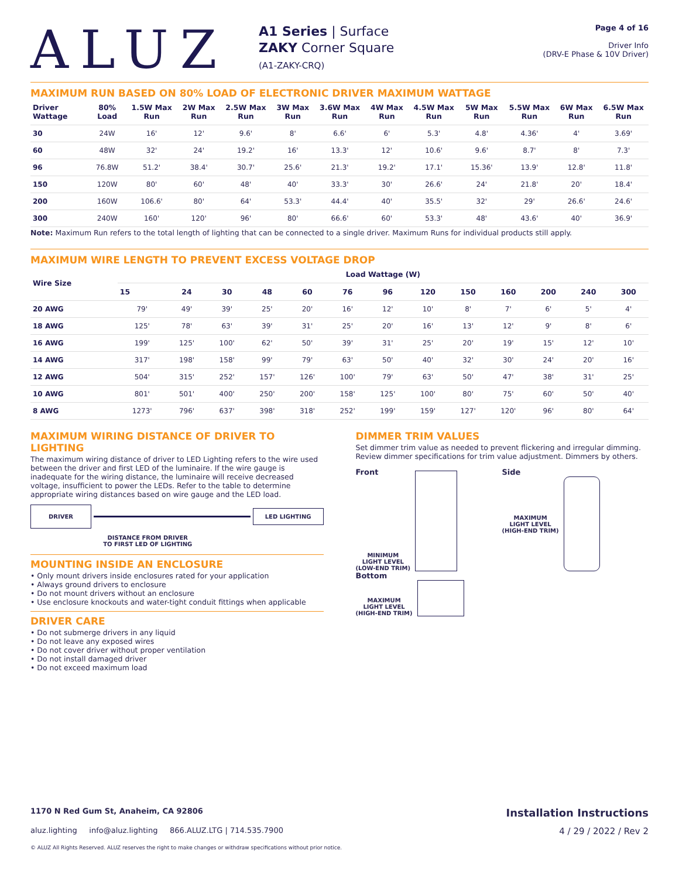ALUZ
A1 Series | Surface
ZAKY Corner Square
(A1-ZAKY-CRQ)
Page 4 of 16
Driver Info
(DRV-E Phase & 10V Driver)
MAXIMUM RUN BASED ON 80% LOAD OF ELECTRONIC DRIVER MAXIMUM WATTAGE
| Driver Wattage | 80% Load | 1.5W Max Run | 2W Max Run | 2.5W Max Run | 3W Max Run | 3.6W Max Run | 4W Max Run | 4.5W Max Run | 5W Max Run | 5.5W Max Run | 6W Max Run | 6.5W Max Run |
| --- | --- | --- | --- | --- | --- | --- | --- | --- | --- | --- | --- | --- |
| 30 | 24W | 16' | 12' | 9.6' | 8' | 6.6' | 6' | 5.3' | 4.8' | 4.36' | 4' | 3.69' |
| 60 | 48W | 32' | 24' | 19.2' | 16' | 13.3' | 12' | 10.6' | 9.6' | 8.7' | 8' | 7.3' |
| 96 | 76.8W | 51.2' | 38.4' | 30.7' | 25.6' | 21.3' | 19.2' | 17.1' | 15.36' | 13.9' | 12.8' | 11.8' |
| 150 | 120W | 80' | 60' | 48' | 40' | 33.3' | 30' | 26.6' | 24' | 21.8' | 20' | 18.4' |
| 200 | 160W | 106.6' | 80' | 64' | 53.3' | 44.4' | 40' | 35.5' | 32' | 29' | 26.6' | 24.6' |
| 300 | 240W | 160' | 120' | 96' | 80' | 66.6' | 60' | 53.3' | 48' | 43.6' | 40' | 36.9' |
Note: Maximum Run refers to the total length of lighting that can be connected to a single driver. Maximum Runs for individual products still apply.
MAXIMUM WIRE LENGTH TO PREVENT EXCESS VOLTAGE DROP
| Wire Size | Load Wattage (W) | | | | | | | | | | | | |
| --- | --- | --- | --- | --- | --- | --- | --- | --- | --- | --- | --- | --- | --- |
| | 15 | 24 | 30 | 48 | 60 | 76 | 96 | 120 | 150 | 160 | 200 | 240 | 300 |
| 20 AWG | 79' | 49' | 39' | 25' | 20' | 16' | 12' | 10' | 8' | 7' | 6' | 5' | 4' |
| 18 AWG | 125' | 78' | 63' | 39' | 31' | 25' | 20' | 16' | 13' | 12' | 9' | 8' | 6' |
| 16 AWG | 199' | 125' | 100' | 62' | 50' | 39' | 31' | 25' | 20' | 19' | 15' | 12' | 10' |
| 14 AWG | 317' | 198' | 158' | 99' | 79' | 63' | 50' | 40' | 32' | 30' | 24' | 20' | 16' |
| 12 AWG | 504' | 315' | 252' | 157' | 126' | 100' | 79' | 63' | 50' | 47' | 38' | 31' | 25' |
| 10 AWG | 801' | 501' | 400' | 250' | 200' | 158' | 125' | 100' | 80' | 75' | 60' | 50' | 40' |
| 8 AWG | 1273' | 796' | 637' | 398' | 318' | 252' | 199' | 159' | 127' | 120' | 96' | 80' | 64' |
MAXIMUM WIRING DISTANCE OF DRIVER TO LIGHTING
The maximum wiring distance of driver to LED Lighting refers to the wire used between the driver and first LED of the luminaire. If the wire gauge is inadequate for the wiring distance, the luminaire will receive decreased voltage, insufficient to power the LEDs. Refer to the table to determine appropriate wiring distances based on wire gauge and the LED load.
DRIVER LED LIGHTING
DISTANCE FROM DRIVER
TO FIRST LED OF LIGHTING
MOUNTING INSIDE AN ENCLOSURE
• Only mount drivers inside enclosures rated for your application
• Always ground drivers to enclosure
• Do not mount drivers without an enclosure
• Use enclosure knockouts and water-tight conduit fittings when applicable
DRIVER CARE
• Do not submerge drivers in any liquid
• Do not leave any exposed wires
• Do not cover driver without proper ventilation
• Do not install damaged driver
• Do not exceed maximum load
DIMMER TRIM VALUES
Set dimmer trim value as needed to prevent flickering and irregular dimming. Review dimmer specifications for trim value adjustment. Dimmers by others.
Front
MINIMUM
LIGHT LEVEL
(LOW-END TRIM)
Bottom
MAXIMUM
LIGHT LEVEL
(HIGH-END TRIM)
Side
MAXIMUM
LIGHT LEVEL
(HIGH-END TRIM)
1170 N Red Gum St, Anaheim, CA 92806 Installation Instructions
aluz.lighting info@aluz.lighting 866.ALUZ.LTG | 714.535.7900 4 / 29 / 2022 / Rev 2
© ALUZ All Rights Reserved. ALUZ reserves the right to make changes or withdraw specifications without prior notice.